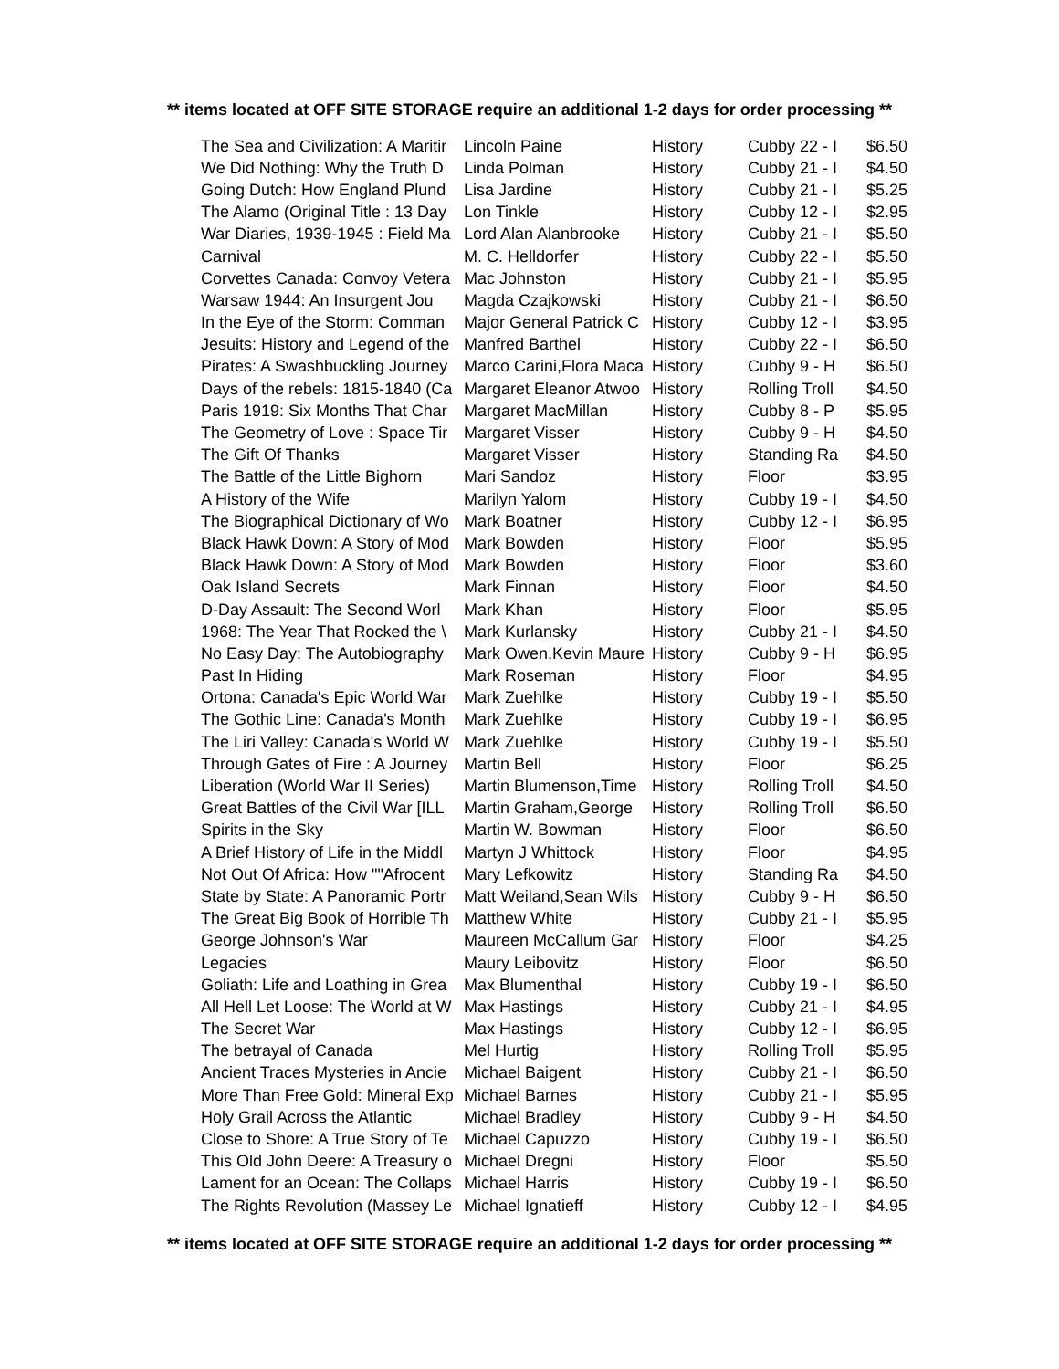** items located at OFF SITE STORAGE require an additional 1-2 days for order processing **
| The Sea and Civilization: A Maritir | Lincoln Paine | History | Cubby 22 - I | $6.50 |
| We Did Nothing: Why the Truth D | Linda Polman | History | Cubby 21 - I | $4.50 |
| Going Dutch: How England Plund | Lisa Jardine | History | Cubby 21 - I | $5.25 |
| The Alamo (Original Title : 13 Day | Lon Tinkle | History | Cubby 12 - I | $2.95 |
| War Diaries, 1939-1945 : Field Ma | Lord Alan Alanbrooke | History | Cubby 21 - I | $5.50 |
| Carnival | M. C. Helldorfer | History | Cubby 22 - I | $5.50 |
| Corvettes Canada: Convoy Vetera | Mac Johnston | History | Cubby 21 - I | $5.95 |
| Warsaw 1944: An Insurgent Jou | Magda Czajkowski | History | Cubby 21 - I | $6.50 |
| In the Eye of the Storm: Comman | Major General Patrick C | History | Cubby 12 - I | $3.95 |
| Jesuits: History and Legend of the | Manfred Barthel | History | Cubby 22 - I | $6.50 |
| Pirates: A Swashbuckling Journey | Marco Carini,Flora Maca | History | Cubby 9 - H | $6.50 |
| Days of the rebels: 1815-1840 (Ca | Margaret Eleanor Atwoo | History | Rolling Troll | $4.50 |
| Paris 1919: Six Months That Char | Margaret MacMillan | History | Cubby 8 - P | $5.95 |
| The Geometry of Love : Space Tir | Margaret Visser | History | Cubby 9 - H | $4.50 |
| The Gift Of Thanks | Margaret Visser | History | Standing Ra | $4.50 |
| The Battle of the Little Bighorn | Mari Sandoz | History | Floor | $3.95 |
| A History of the Wife | Marilyn Yalom | History | Cubby 19 - I | $4.50 |
| The Biographical Dictionary of Wo | Mark Boatner | History | Cubby 12 - I | $6.95 |
| Black Hawk Down: A Story of Mod | Mark Bowden | History | Floor | $5.95 |
| Black Hawk Down: A Story of Mod | Mark Bowden | History | Floor | $3.60 |
| Oak Island Secrets | Mark Finnan | History | Floor | $4.50 |
| D-Day Assault: The Second Worl | Mark Khan | History | Floor | $5.95 |
| 1968: The Year That Rocked the \ | Mark Kurlansky | History | Cubby 21 - I | $4.50 |
| No Easy Day: The Autobiography | Mark Owen,Kevin Maure | History | Cubby 9 - H | $6.95 |
| Past In Hiding | Mark Roseman | History | Floor | $4.95 |
| Ortona: Canada's Epic World War | Mark Zuehlke | History | Cubby 19 - I | $5.50 |
| The Gothic Line: Canada's Month | Mark Zuehlke | History | Cubby 19 - I | $6.95 |
| The Liri Valley: Canada's World W | Mark Zuehlke | History | Cubby 19 - I | $5.50 |
| Through Gates of Fire : A Journey | Martin Bell | History | Floor | $6.25 |
| Liberation (World War II Series) | Martin Blumenson,Time | History | Rolling Troll | $4.50 |
| Great Battles of the Civil War [ILL | Martin Graham,George | History | Rolling Troll | $6.50 |
| Spirits in the Sky | Martin W. Bowman | History | Floor | $6.50 |
| A Brief History of Life in the Middl | Martyn J Whittock | History | Floor | $4.95 |
| Not Out Of Africa: How ""Afrocent | Mary Lefkowitz | History | Standing Ra | $4.50 |
| State by State: A Panoramic Portr | Matt Weiland,Sean Wils | History | Cubby 9 - H | $6.50 |
| The Great Big Book of Horrible Th | Matthew White | History | Cubby 21 - I | $5.95 |
| George Johnson's War | Maureen McCallum Gar | History | Floor | $4.25 |
| Legacies | Maury Leibovitz | History | Floor | $6.50 |
| Goliath: Life and Loathing in Grea | Max Blumenthal | History | Cubby 19 - I | $6.50 |
| All Hell Let Loose: The World at W | Max Hastings | History | Cubby 21 - I | $4.95 |
| The Secret War | Max Hastings | History | Cubby 12 - I | $6.95 |
| The betrayal of Canada | Mel Hurtig | History | Rolling Troll | $5.95 |
| Ancient Traces Mysteries in Ancie | Michael Baigent | History | Cubby 21 - I | $6.50 |
| More Than Free Gold: Mineral Exp | Michael Barnes | History | Cubby 21 - I | $5.95 |
| Holy Grail Across the Atlantic | Michael Bradley | History | Cubby 9 - H | $4.50 |
| Close to Shore: A True Story of Te | Michael Capuzzo | History | Cubby 19 - I | $6.50 |
| This Old John Deere: A Treasury o | Michael Dregni | History | Floor | $5.50 |
| Lament for an Ocean: The Collaps | Michael Harris | History | Cubby 19 - I | $6.50 |
| The Rights Revolution (Massey Le | Michael Ignatieff | History | Cubby 12 - I | $4.95 |
** items located at OFF SITE STORAGE require an additional 1-2 days for order processing **